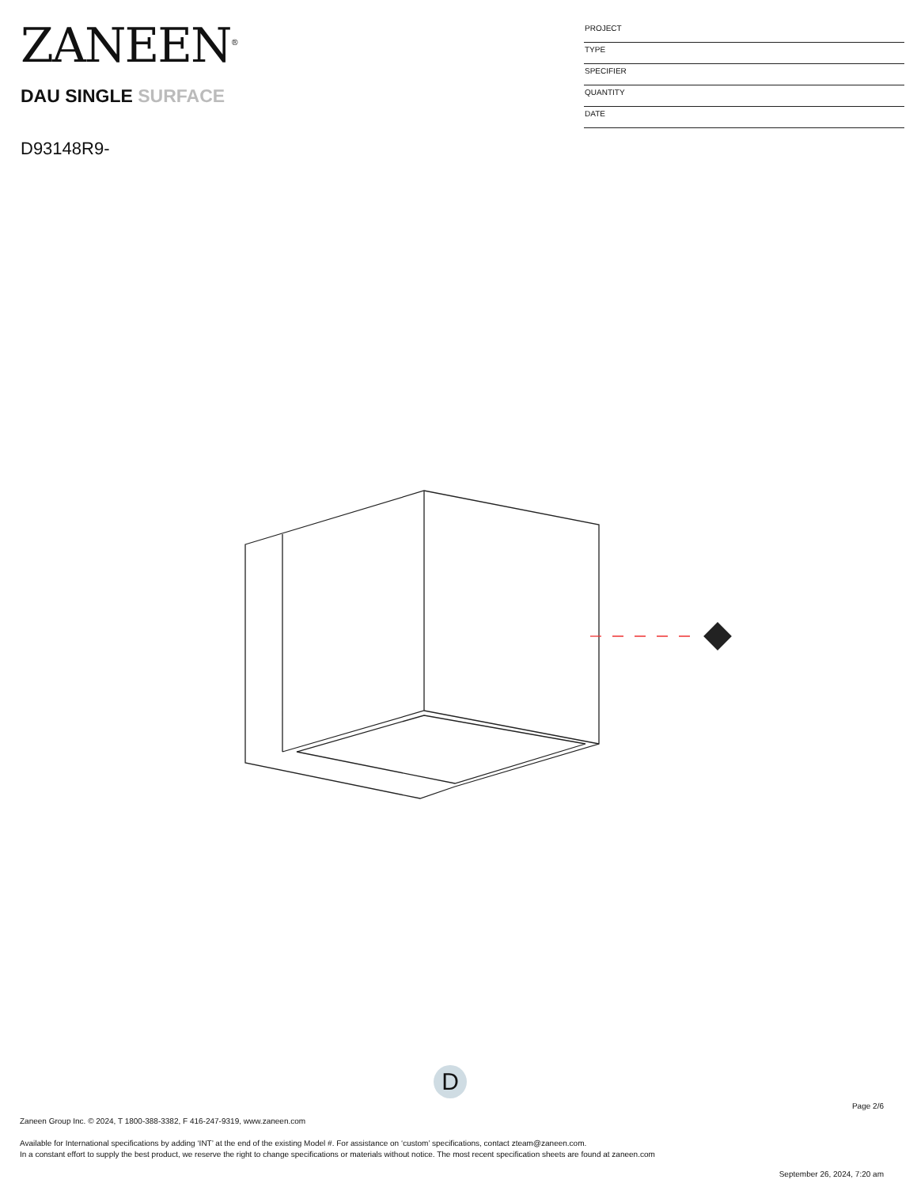ZANEEN<sup>®</sup>
PROJECT
TYPE
SPECIFIER
QUANTITY
DATE
DAU SINGLE SURFACE
D93148R9-
D
Page 2/6
Zaneen Group Inc. © 2024, T 1800-388-3382, F 416-247-9319, www.zaneen.com
Available for International specifications by adding ‘INT’ at the end of the existing Model #. For assistance on ‘custom’ specifications, contact zteam@zaneen.com.
In a constant effort to supply the best product, we reserve the right to change specifications or materials without notice. The most recent specification sheets are found at zaneen.com
September 26, 2024, 7:20 am